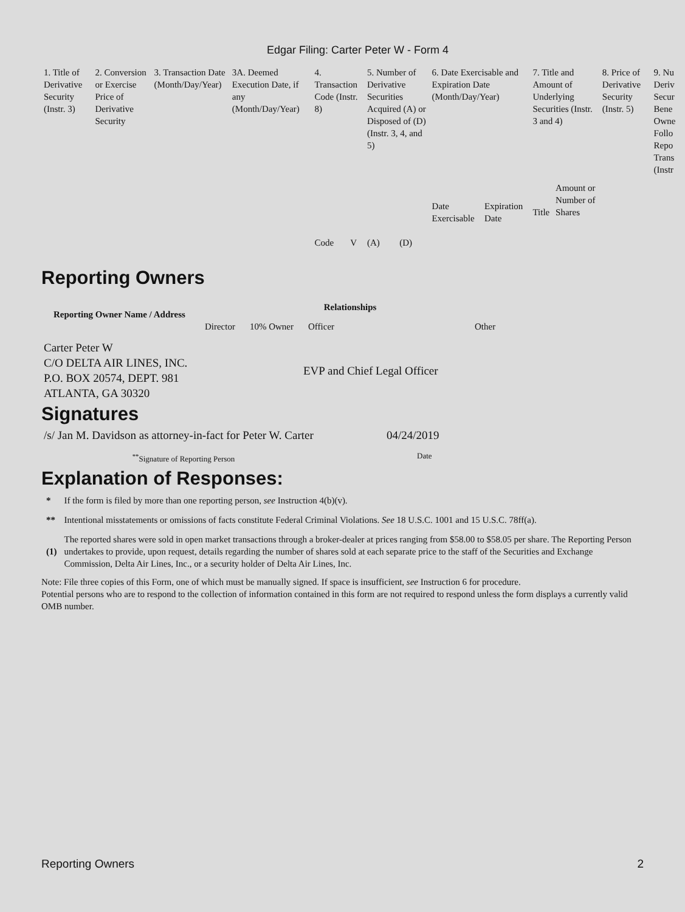Edgar Filing: Carter Peter W - Form 4
| 1. Title of Derivative Security (Instr. 3) | 2. Conversion or Exercise Price of Derivative Security | 3. Transaction Date (Month/Day/Year) | 3A. Deemed Execution Date, if any (Month/Day/Year) | 4. Transaction Code (Instr. 8) | | 5. Number of Derivative Securities Acquired (A) or Disposed of (D) (Instr. 3, 4, and 5) | | 6. Date Exercisable and Expiration Date (Month/Day/Year) | | 7. Title and Amount of Underlying Securities (Instr. 3 and 4) | | 8. Price of Derivative Security (Instr. 5) | 9. Nu Deriv Secur Bene Owne Follo Repo Trans (Instr |
| | | | | Code | V | (A) | (D) | Date Exercisable | Expiration Date | Title | Amount or Number of Shares | | |
Reporting Owners
| Reporting Owner Name / Address | Relationships | | | |
| --- | --- | --- | --- | --- |
| | Director | 10% Owner | Officer | Other |
| Carter Peter W C/O DELTA AIR LINES, INC. P.O. BOX 20574, DEPT. 981 ATLANTA, GA 30320 | | | EVP and Chief Legal Officer | |
Signatures
| /s/ Jan M. Davidson as attorney-in-fact for Peter W. Carter | 04/24/2019 |
| <sup>**</sup> Signature of Reporting Person | Date |
Explanation of Responses:
| * | If the form is filed by more than one reporting person, see Instruction 4(b)(v). |
| ** | Intentional misstatements or omissions of facts constitute Federal Criminal Violations. See 18 U.S.C. 1001 and 15 U.S.C. 78ff(a). |
| (1) | The reported shares were sold in open market transactions through a broker-dealer at prices ranging from $58.00 to $58.05 per share. The Reporting Person undertakes to provide, upon request, details regarding the number of shares sold at each separate price to the staff of the Securities and Exchange Commission, Delta Air Lines, Inc., or a security holder of Delta Air Lines, Inc. |
Note: File three copies of this Form, one of which must be manually signed. If space is insufficient, see Instruction 6 for procedure.
Potential persons who are to respond to the collection of information contained in this form are not required to respond unless the form displays a currently valid OMB number.
Reporting Owners 2